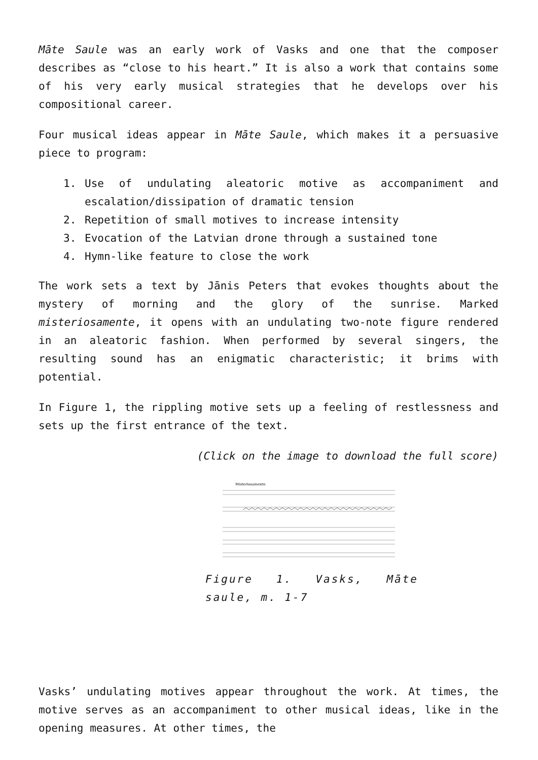Māte Saule was an early work of Vasks and one that the composer describes as “close to his heart.” It is also a work that contains some of his very early musical strategies that he develops over his compositional career.
Four musical ideas appear in Māte Saule, which makes it a persuasive piece to program:
1. Use of undulating aleatoric motive as accompaniment and escalation/dissipation of dramatic tension
2. Repetition of small motives to increase intensity
3. Evocation of the Latvian drone through a sustained tone
4. Hymn-like feature to close the work
The work sets a text by Jānis Peters that evokes thoughts about the mystery of morning and the glory of the sunrise. Marked misteriosamente, it opens with an undulating two-note figure rendered in an aleatoric fashion. When performed by several singers, the resulting sound has an enigmatic characteristic; it brims with potential.
In Figure 1, the rippling motive sets up a feeling of restlessness and sets up the first entrance of the text.
(Click on the image to download the full score)
Misteriosamente
Figure 1. Vasks, Māte saule, m. 1-7
Vasks’ undulating motives appear throughout the work. At times, the motive serves as an accompaniment to other musical ideas, like in the opening measures. At other times, the